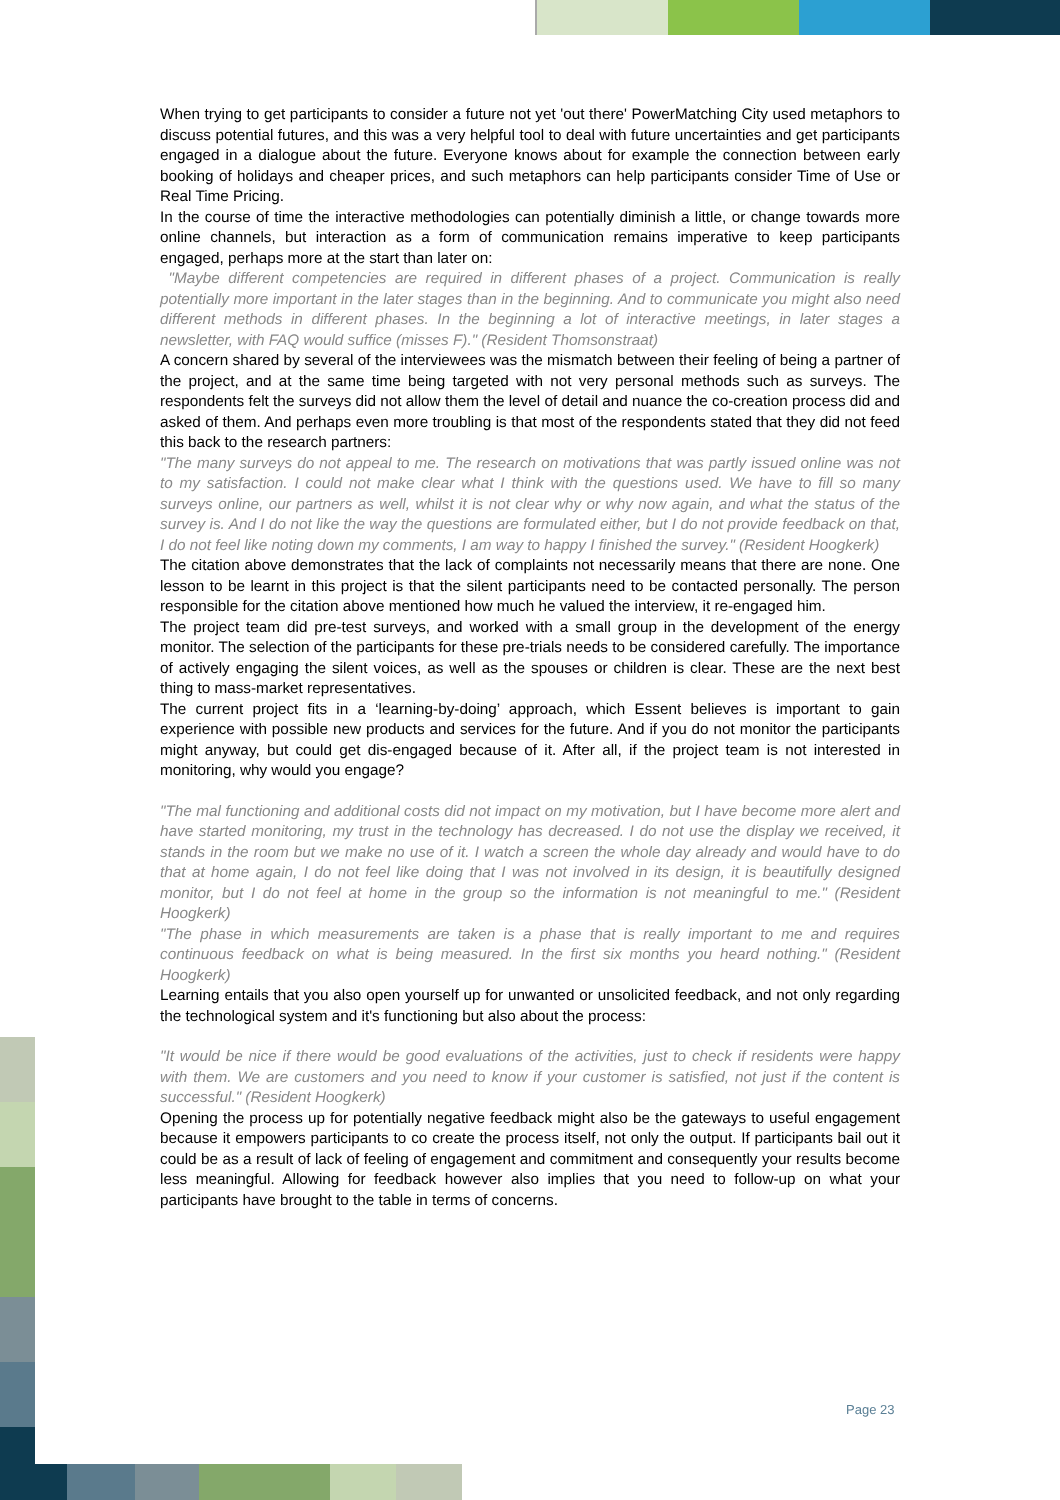When trying to get participants to consider a future not yet 'out there' PowerMatching City used metaphors to discuss potential futures, and this was a very helpful tool to deal with future uncertainties and get participants engaged in a dialogue about the future. Everyone knows about for example the connection between early booking of holidays and cheaper prices, and such metaphors can help participants consider Time of Use or Real Time Pricing.
In the course of time the interactive methodologies can potentially diminish a little, or change towards more online channels, but interaction as a form of communication remains imperative to keep participants engaged, perhaps more at the start than later on:
"Maybe different competencies are required in different phases of a project. Communication is really potentially more important in the later stages than in the beginning. And to communicate you might also need different methods in different phases. In the beginning a lot of interactive meetings, in later stages a newsletter, with FAQ would suffice (misses F)." (Resident Thomsonstraat)
A concern shared by several of the interviewees was the mismatch between their feeling of being a partner of the project, and at the same time being targeted with not very personal methods such as surveys. The respondents felt the surveys did not allow them the level of detail and nuance the co-creation process did and asked of them. And perhaps even more troubling is that most of the respondents stated that they did not feed this back to the research partners:
"The many surveys do not appeal to me. The research on motivations that was partly issued online was not to my satisfaction. I could not make clear what I think with the questions used. We have to fill so many surveys online, our partners as well, whilst it is not clear why or why now again, and what the status of the survey is. And I do not like the way the questions are formulated either, but I do not provide feedback on that, I do not feel like noting down my comments, I am way to happy I finished the survey." (Resident Hoogkerk)
The citation above demonstrates that the lack of complaints not necessarily means that there are none. One lesson to be learnt in this project is that the silent participants need to be contacted personally. The person responsible for the citation above mentioned how much he valued the interview, it re-engaged him.
The project team did pre-test surveys, and worked with a small group in the development of the energy monitor. The selection of the participants for these pre-trials needs to be considered carefully. The importance of actively engaging the silent voices, as well as the spouses or children is clear. These are the next best thing to mass-market representatives.
The current project fits in a ‘learning-by-doing’ approach, which Essent believes is important to gain experience with possible new products and services for the future. And if you do not monitor the participants might anyway, but could get dis-engaged because of it. After all, if the project team is not interested in monitoring, why would you engage?
"The mal functioning and additional costs did not impact on my motivation, but I have become more alert and have started monitoring, my trust in the technology has decreased. I do not use the display we received, it stands in the room but we make no use of it. I watch a screen the whole day already and would have to do that at home again, I do not feel like doing that I was not involved in its design, it is beautifully designed monitor, but I do not feel at home in the group so the information is not meaningful to me." (Resident Hoogkerk)
"The phase in which measurements are taken is a phase that is really important to me and requires continuous feedback on what is being measured. In the first six months you heard nothing." (Resident Hoogkerk)
Learning entails that you also open yourself up for unwanted or unsolicited feedback, and not only regarding the technological system and it's functioning but also about the process:
"It would be nice if there would be good evaluations of the activities, just to check if residents were happy with them. We are customers and you need to know if your customer is satisfied, not just if the content is successful." (Resident Hoogkerk)
Opening the process up for potentially negative feedback might also be the gateways to useful engagement because it empowers participants to co create the process itself, not only the output. If participants bail out it could be as a result of lack of feeling of engagement and commitment and consequently your results become less meaningful. Allowing for feedback however also implies that you need to follow-up on what your participants have brought to the table in terms of concerns.
Page 23